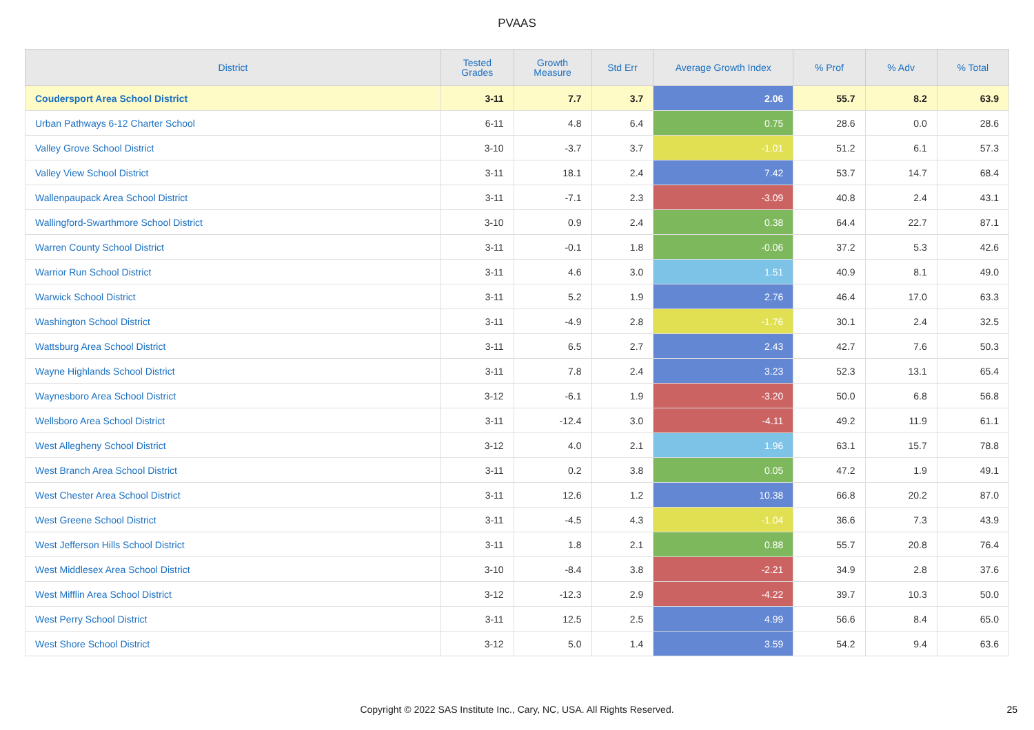PVAAS
| District | Tested Grades | Growth Measure | Std Err | Average Growth Index | % Prof | % Adv | % Total |
| --- | --- | --- | --- | --- | --- | --- | --- |
| Coudersport Area School District | 3-11 | 7.7 | 3.7 | 2.06 | 55.7 | 8.2 | 63.9 |
| Urban Pathways 6-12 Charter School | 6-11 | 4.8 | 6.4 | 0.75 | 28.6 | 0.0 | 28.6 |
| Valley Grove School District | 3-10 | -3.7 | 3.7 | -1.01 | 51.2 | 6.1 | 57.3 |
| Valley View School District | 3-11 | 18.1 | 2.4 | 7.42 | 53.7 | 14.7 | 68.4 |
| Wallenpaupack Area School District | 3-11 | -7.1 | 2.3 | -3.09 | 40.8 | 2.4 | 43.1 |
| Wallingford-Swarthmore School District | 3-10 | 0.9 | 2.4 | 0.38 | 64.4 | 22.7 | 87.1 |
| Warren County School District | 3-11 | -0.1 | 1.8 | -0.06 | 37.2 | 5.3 | 42.6 |
| Warrior Run School District | 3-11 | 4.6 | 3.0 | 1.51 | 40.9 | 8.1 | 49.0 |
| Warwick School District | 3-11 | 5.2 | 1.9 | 2.76 | 46.4 | 17.0 | 63.3 |
| Washington School District | 3-11 | -4.9 | 2.8 | -1.76 | 30.1 | 2.4 | 32.5 |
| Wattsburg Area School District | 3-11 | 6.5 | 2.7 | 2.43 | 42.7 | 7.6 | 50.3 |
| Wayne Highlands School District | 3-11 | 7.8 | 2.4 | 3.23 | 52.3 | 13.1 | 65.4 |
| Waynesboro Area School District | 3-12 | -6.1 | 1.9 | -3.20 | 50.0 | 6.8 | 56.8 |
| Wellsboro Area School District | 3-11 | -12.4 | 3.0 | -4.11 | 49.2 | 11.9 | 61.1 |
| West Allegheny School District | 3-12 | 4.0 | 2.1 | 1.96 | 63.1 | 15.7 | 78.8 |
| West Branch Area School District | 3-11 | 0.2 | 3.8 | 0.05 | 47.2 | 1.9 | 49.1 |
| West Chester Area School District | 3-11 | 12.6 | 1.2 | 10.38 | 66.8 | 20.2 | 87.0 |
| West Greene School District | 3-11 | -4.5 | 4.3 | -1.04 | 36.6 | 7.3 | 43.9 |
| West Jefferson Hills School District | 3-11 | 1.8 | 2.1 | 0.88 | 55.7 | 20.8 | 76.4 |
| West Middlesex Area School District | 3-10 | -8.4 | 3.8 | -2.21 | 34.9 | 2.8 | 37.6 |
| West Mifflin Area School District | 3-12 | -12.3 | 2.9 | -4.22 | 39.7 | 10.3 | 50.0 |
| West Perry School District | 3-11 | 12.5 | 2.5 | 4.99 | 56.6 | 8.4 | 65.0 |
| West Shore School District | 3-12 | 5.0 | 1.4 | 3.59 | 54.2 | 9.4 | 63.6 |
Copyright © 2022 SAS Institute Inc., Cary, NC, USA. All Rights Reserved. 25